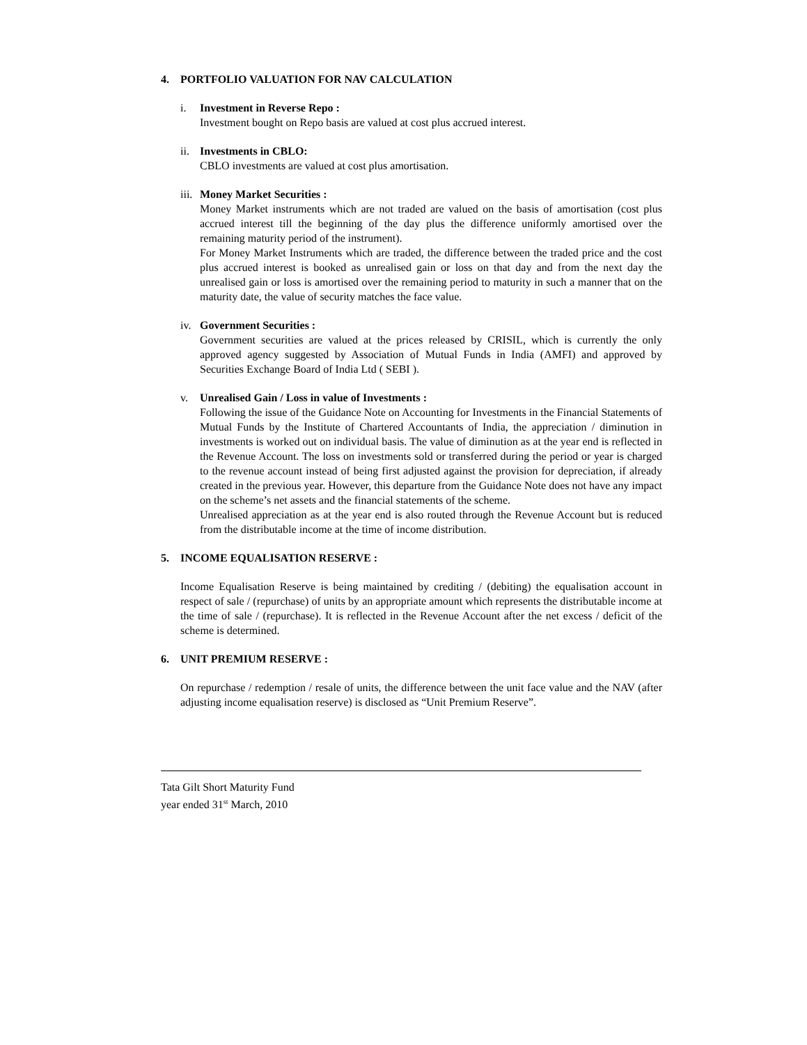4. PORTFOLIO VALUATION FOR NAV CALCULATION
i. Investment in Reverse Repo :
Investment bought on Repo basis are valued at cost plus accrued interest.
ii. Investments in CBLO:
CBLO investments are valued at cost plus amortisation.
iii. Money Market Securities :
Money Market instruments which are not traded are valued on the basis of amortisation (cost plus accrued interest till the beginning of the day plus the difference uniformly amortised over the remaining maturity period of the instrument).
For Money Market Instruments which are traded, the difference between the traded price and the cost plus accrued interest is booked as unrealised gain or loss on that day and from the next day the unrealised gain or loss is amortised over the remaining period to maturity in such a manner that on the maturity date, the value of security matches the face value.
iv. Government Securities :
Government securities are valued at the prices released by CRISIL, which is currently the only approved agency suggested by Association of Mutual Funds in India (AMFI) and approved by Securities Exchange Board of India Ltd ( SEBI ).
v. Unrealised Gain / Loss in value of Investments :
Following the issue of the Guidance Note on Accounting for Investments in the Financial Statements of Mutual Funds by the Institute of Chartered Accountants of India, the appreciation / diminution in investments is worked out on individual basis. The value of diminution as at the year end is reflected in the Revenue Account. The loss on investments sold or transferred during the period or year is charged to the revenue account instead of being first adjusted against the provision for depreciation, if already created in the previous year. However, this departure from the Guidance Note does not have any impact on the scheme’s net assets and the financial statements of the scheme.
Unrealised appreciation as at the year end is also routed through the Revenue Account but is reduced from the distributable income at the time of income distribution.
5. INCOME EQUALISATION RESERVE :
Income Equalisation Reserve is being maintained by crediting / (debiting) the equalisation account in respect of sale / (repurchase) of units by an appropriate amount which represents the distributable income at the time of sale / (repurchase). It is reflected in the Revenue Account after the net excess / deficit of the scheme is determined.
6. UNIT PREMIUM RESERVE :
On repurchase / redemption / resale of units, the difference between the unit face value and the NAV (after adjusting income equalisation reserve) is disclosed as “Unit Premium Reserve”.
Tata Gilt Short Maturity Fund
year ended 31<sup>st</sup> March, 2010